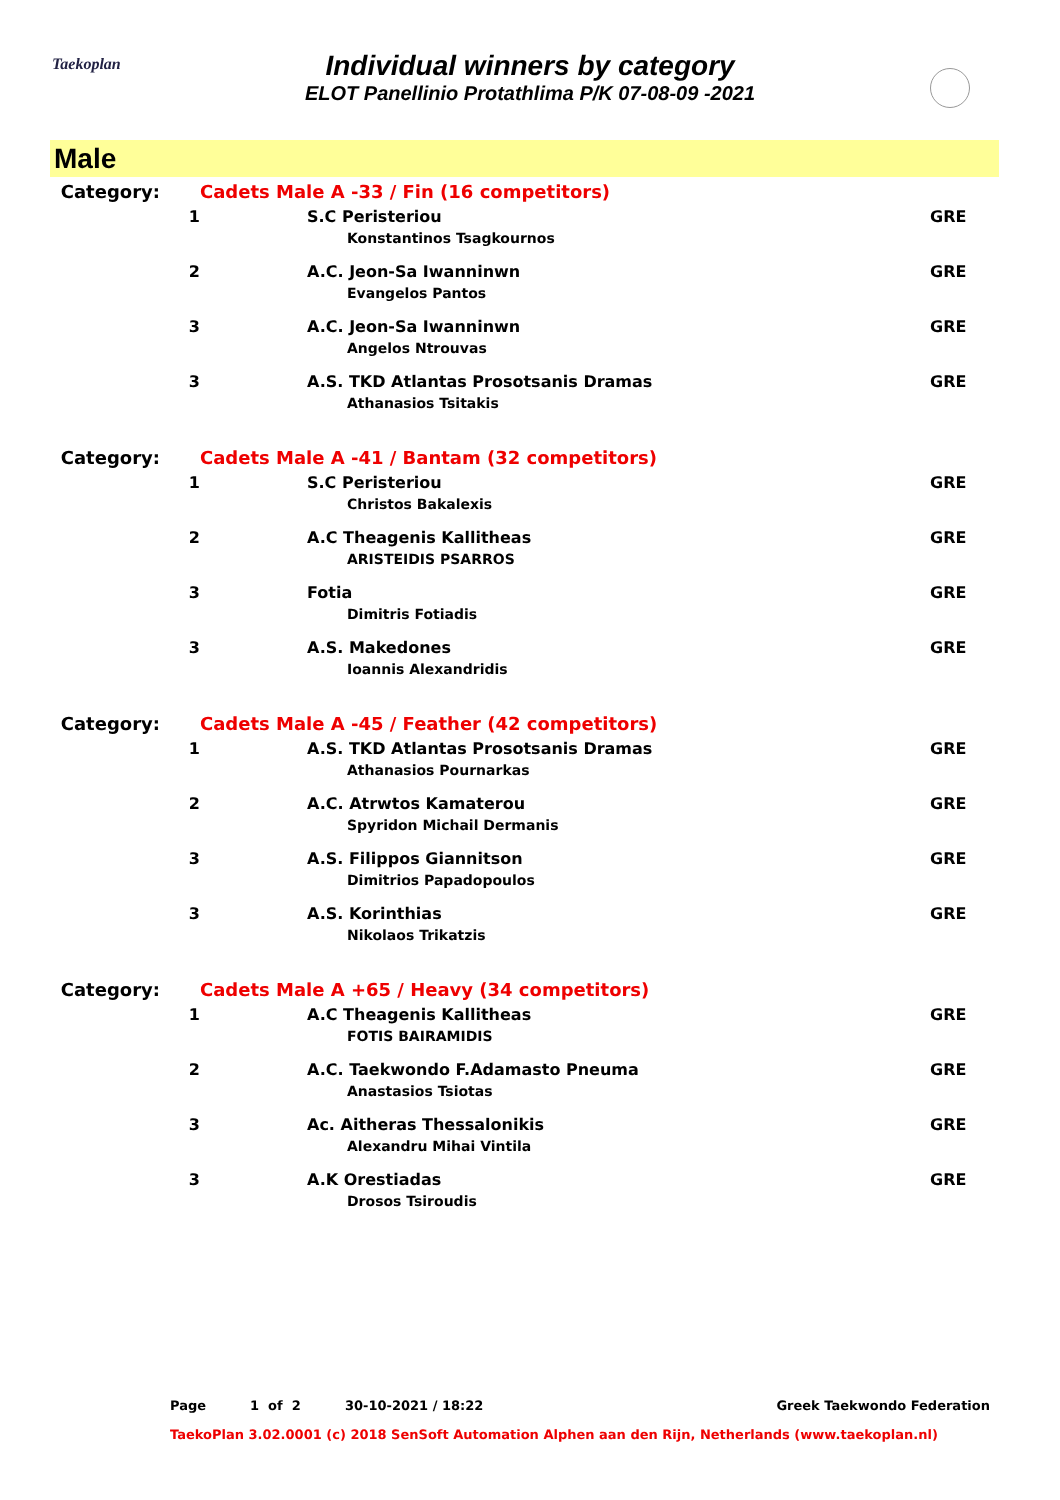Taekoplan
Individual winners by category
ELOT Panellinio Protathlima P/K 07-08-09 -2021
Male
| Category: | Cadets Male A -33 / Fin (16 competitors) | |
| 1 | S.C Peristeriou Konstantinos Tsagkournos | GRE |
| 2 | A.C. Jeon-Sa Iwanninwn Evangelos Pantos | GRE |
| 3 | A.C. Jeon-Sa Iwanninwn Angelos Ntrouvas | GRE |
| 3 | A.S. TKD Atlantas Prosotsanis Dramas Athanasios Tsitakis | GRE |
| Category: | Cadets Male A -41 / Bantam (32 competitors) | |
| 1 | S.C Peristeriou Christos Bakalexis | GRE |
| 2 | A.C Theagenis Kallitheas ARISTEIDIS PSARROS | GRE |
| 3 | Fotia Dimitris Fotiadis | GRE |
| 3 | A.S. Makedones Ioannis Alexandridis | GRE |
| Category: | Cadets Male A -45 / Feather (42 competitors) | |
| 1 | A.S. TKD Atlantas Prosotsanis Dramas Athanasios Pournarkas | GRE |
| 2 | A.C. Atrwtos Kamaterou Spyridon Michail Dermanis | GRE |
| 3 | A.S. Filippos Giannitson Dimitrios Papadopoulos | GRE |
| 3 | A.S. Korinthias Nikolaos Trikatzis | GRE |
| Category: | Cadets Male A +65 / Heavy (34 competitors) | |
| 1 | A.C Theagenis Kallitheas FOTIS BAIRAMIDIS | GRE |
| 2 | A.C. Taekwondo F.Adamasto Pneuma Anastasios Tsiotas | GRE |
| 3 | Ac. Aitheras Thessalonikis Alexandru Mihai Vintila | GRE |
| 3 | A.K Orestiadas Drosos Tsiroudis | GRE |
Page 1 of 2 30-10-2021 / 18:22 Greek Taekwondo Federation
TaekoPlan 3.02.0001 (c) 2018 SenSoft Automation Alphen aan den Rijn, Netherlands (www.taekoplan.nl)